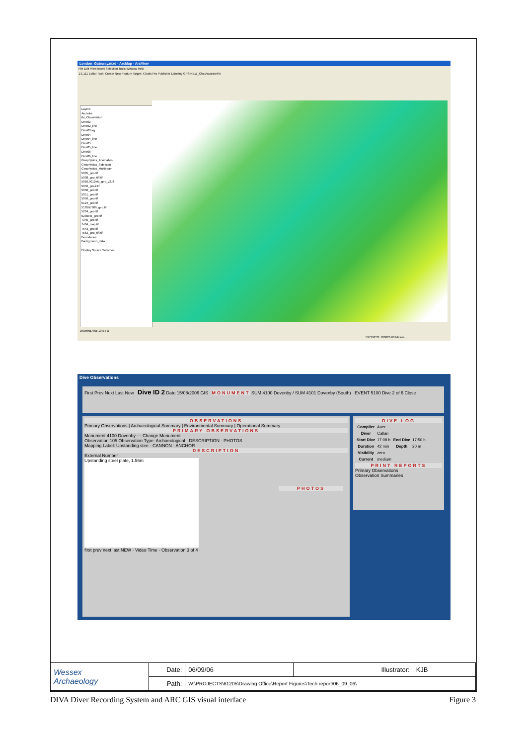London_Gateway.mxd - ArcMap - ArcView
File Edit View Insert Selection Tools Window Help
1:1,111 Editor Task: Create New Feature Target: XTools Pro Publisher Labeling GPS NEW_Obs AccurateFix
Layers
Archobs
tbl_Observation
Dive02
Dive02_line
Dive03org
Dive04
Dive04_line
Dive05
Dive05_line
Dive06
Dive06_line
Geophysics_Anomalies
Geophysics_Sidescan
Geophysics_Multibeam
5005_geo.tif
5008_geo_tiff.tif
5010,5012etc_geo_v2.tif
5046_geo2.tif
5050_geo.tif
5051_geo.tif
5056_geo.tif
5124_geo.tif
5185&7609_geo.tif
5204_geo.tif
5230etc_geo.tif
7345_geo.tif
7404_map.tif
7543_geo.tif
7563_geo_tiff.tif
Boundaries
Background_data
Display Source Selection
Drawing Arial 10 B I U
597792.21 180626.68 Meters
Dive Observations
First Prev Next Last New Dive ID 2 Date 15/08/2006 GIS MONUMENT SUM 4100 Dovenby / SUM 4101 Dovenby (South) EVENT 5100 Dive 2 of 6 Close
OBSERVATIONS
Primary Observations | Archaeological Summary | Environmental Summary | Operational Summary
PRIMARY OBSERVATIONS
Monument 4100 Dovenby — Change Monument
Observation 105 Observation Type: Archaeological · DESCRIPTION · PHOTOS
Mapping Label: Upstanding stee · CANNON · ANCHOR
DESCRIPTION
External Number
Upstanding steel plate, 1.56m
first prev next last NEW · Video Time · Observation 3 of 4
PHOTOS
DIVE LOG
| Compiler | Auer | | |
| Diver | Callan | | |
| Start Dive | 17:08 h | End Dive | 17:50 h |
| Duration | 42 min | Depth | 20 m |
| Visibility | zero | | |
| Current | medium | | |
PRINT REPORTS
Primary Observations
Observation Summaries
| Wessex Archaeology | Date: | 06/09/06 | Illustrator: | KJB |
| | Path: | W:\PROJECTS\61205\Drawing Office\Report Figures\Tech report\06_09_06\ | | |
DIVA Diver Recording System and ARC GIS visual interface Figure 3